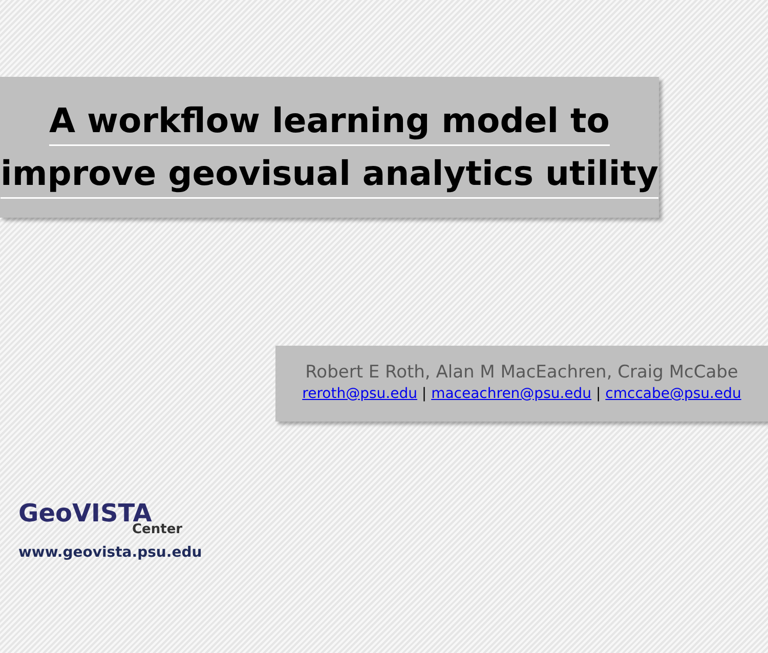A workflow learning model to
improve geovisual analytics utility
Robert E Roth, Alan M MacEachren, Craig McCabe
reroth@psu.edu | maceachren@psu.edu | cmccabe@psu.edu
GeoVISTA
Center
www.geovista.psu.edu